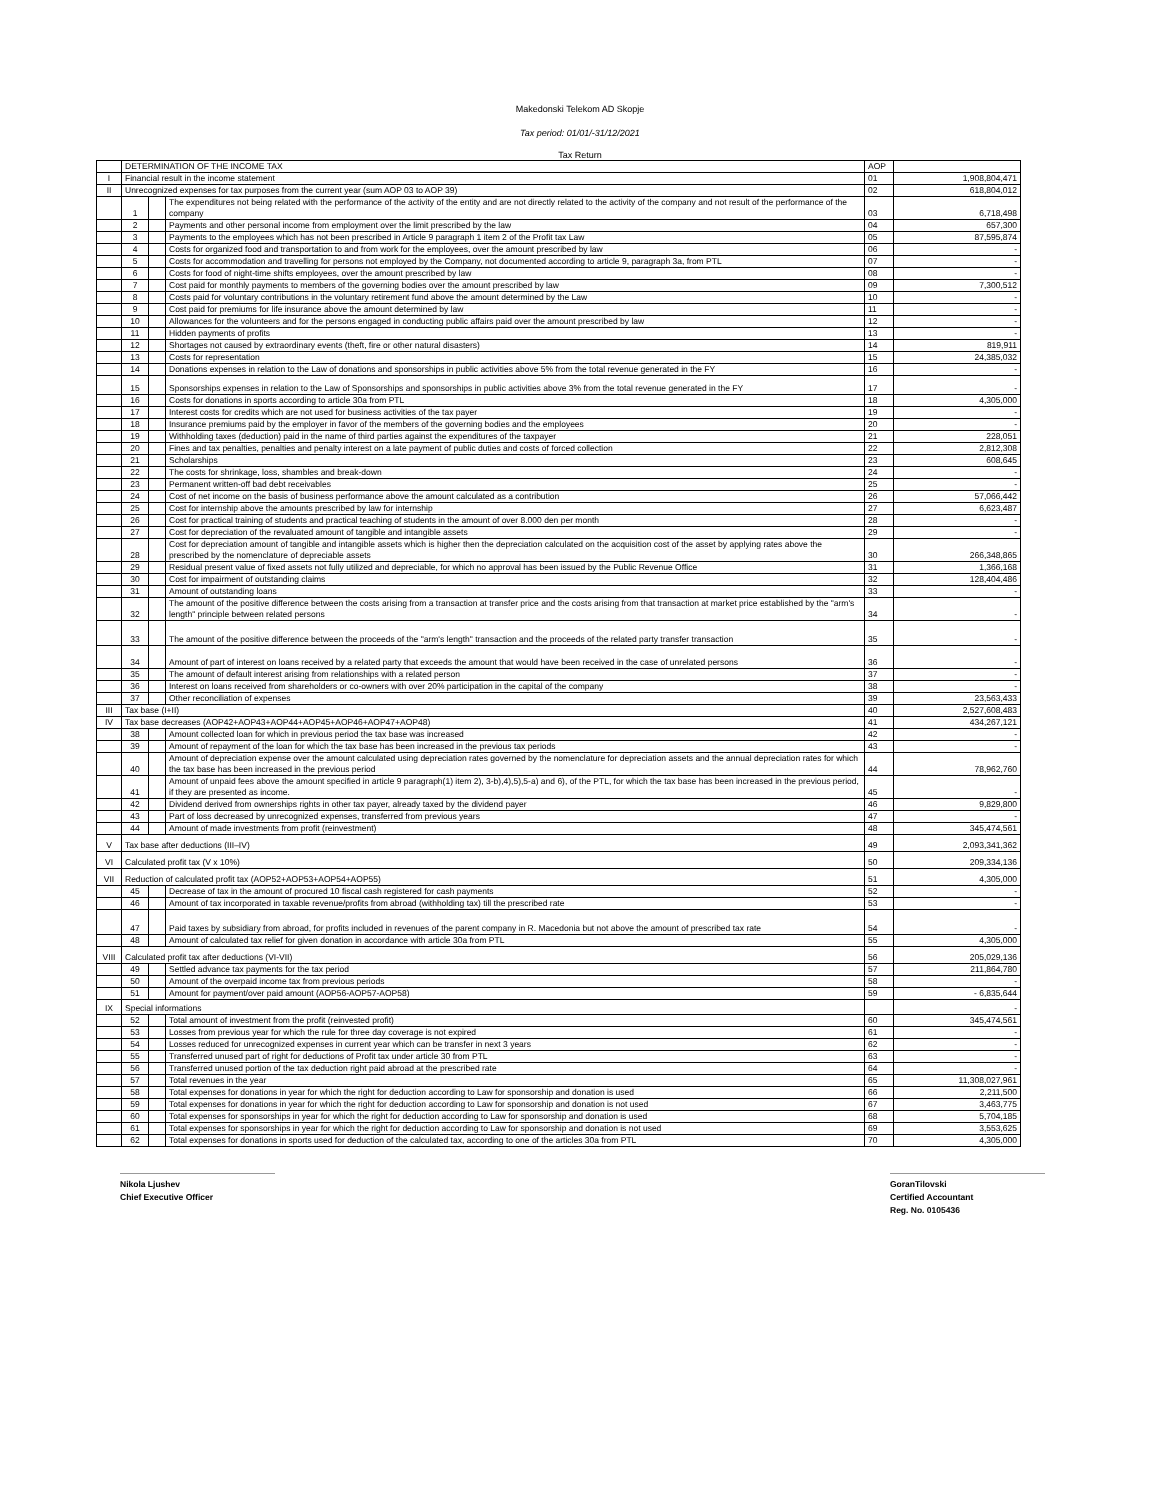Makedonski Telekom AD Skopje
Tax period: 01/01/-31/12/2021
Tax Return
| | DETERMINATION OF THE INCOME TAX | | | AOP | |
| I | Financial result in the income statement | | | 01 | 1,908,804,471 |
| II | Unrecognized expenses for tax purposes from the current year (sum AOP 03 to AOP 39) | | | 02 | 618,804,012 |
| | 1 | | The expenditures not being related with the performance of the activity of the entity and are not directly related to the activity of the company and not result of the performance of the company | 03 | 6,718,498 |
| | 2 | | Payments and other personal income from employment over the limit prescribed by the law | 04 | 657,300 |
| | 3 | | Payments to the employees which has not been prescribed in Article 9 paragraph 1 item 2 of the Profit tax Law | 05 | 87,595,874 |
| | 4 | | Costs for organized food and transportation to and from work for the employees, over the amount prescribed by law | 06 | - |
| | 5 | | Costs for accommodation and travelling for persons not employed by the Company, not documented according to article 9, paragraph 3a, from PTL | 07 | - |
| | 6 | | Costs for food of night-time shifts employees, over the amount prescribed by law | 08 | - |
| | 7 | | Cost paid for monthly payments to members of the governing bodies over the amount prescribed by law | 09 | 7,300,512 |
| | 8 | | Costs paid for voluntary contributions in the voluntary retirement fund above the amount determined by the Law | 10 | - |
| | 9 | | Cost paid for premiums for life insurance above the amount determined by law | 11 | - |
| | 10 | | Allowances for the volunteers and for the persons engaged in conducting public affairs paid over the amount prescribed by law | 12 | - |
| | 11 | | Hidden payments of profits | 13 | - |
| | 12 | | Shortages not caused by extraordinary events (theft, fire or other natural disasters) | 14 | 819,911 |
| | 13 | | Costs for representation | 15 | 24,385,032 |
| | 14 | | Donations expenses in relation to the Law of donations and sponsorships in public activities above 5% from the total revenue generated in the FY | 16 | - |
| | 15 | | Sponsorships expenses in relation to the Law of Sponsorships and sponsorships in public activities above 3% from the total revenue generated in the FY | 17 | - |
| | 16 | | Costs for donations in sports according to article 30a from PTL | 18 | 4,305,000 |
| | 17 | | Interest costs for credits which are not used for business activities of the tax payer | 19 | - |
| | 18 | | Insurance premiums paid by the employer in favor of the members of the governing bodies and the employees | 20 | - |
| | 19 | | Withholding taxes (deduction) paid in the name of third parties against the expenditures of the taxpayer | 21 | 228,051 |
| | 20 | | Fines and tax penalties, penalties and penalty interest on a late payment of public duties and costs of forced collection | 22 | 2,812,308 |
| | 21 | | Scholarships | 23 | 608,645 |
| | 22 | | The costs for shrinkage, loss, shambles and break-down | 24 | - |
| | 23 | | Permanent written-off bad debt receivables | 25 | - |
| | 24 | | Cost of net income on the basis of business performance above the amount calculated as a contribution | 26 | 57,066,442 |
| | 25 | | Cost for internship above the amounts prescribed by law for internship | 27 | 6,623,487 |
| | 26 | | Cost for practical training of students and practical teaching of students in the amount of over 8.000 den per month | 28 | - |
| | 27 | | Cost for depreciation of the revaluated amount of tangible and intangible assets | 29 | - |
| | 28 | | Cost for depreciation amount of tangible and intangible assets which is higher then the depreciation calculated on the acquisition cost of the asset by applying rates above the prescribed by the nomenclature of depreciable assets | 30 | 266,348,865 |
| | 29 | | Residual present value of fixed assets not fully utilized and depreciable, for which no approval has been issued by the Public Revenue Office | 31 | 1,366,168 |
| | 30 | | Cost for impairment of outstanding claims | 32 | 128,404,486 |
| | 31 | | Amount of outstanding loans | 33 | - |
| | 32 | | The amount of the positive difference between the costs arising from a transaction at transfer price and the costs arising from that transaction at market price established by the "arm's length" principle between related persons | 34 | - |
| | 33 | | The amount of the positive difference between the proceeds of the "arm's length" transaction and the proceeds of the related party transfer transaction | 35 | - |
| | 34 | | Amount of part of interest on loans received by a related party that exceeds the amount that would have been received in the case of unrelated persons | 36 | - |
| | 35 | | The amount of default interest arising from relationships with a related person | 37 | - |
| | 36 | | Interest on loans received from shareholders or co-owners with over 20% participation in the capital of the company | 38 | - |
| | 37 | | Other reconciliation of expenses | 39 | 23,563,433 |
| III | Tax base (I+II) | | | 40 | 2,527,608,483 |
| IV | Tax base decreases (AOP42+AOP43+AOP44+AOP45+AOP46+AOP47+AOP48) | | | 41 | 434,267,121 |
| | 38 | | Amount collected loan for which in previous period the tax base was increased | 42 | - |
| | 39 | | Amount of repayment of the loan for which the tax base has been increased in the previous tax periods | 43 | - |
| | 40 | | Amount of depreciation expense over the amount calculated using depreciation rates governed by the nomenclature for depreciation assets and the annual depreciation rates for which the tax base has been increased in the previous period | 44 | 78,962,760 |
| | 41 | | Amount of unpaid fees above the amount specified in article 9 paragraph(1) item 2), 3-b),4),5),5-a) and 6), of the PTL, for which the tax base has been increased in the previous period, if they are presented as income. | 45 | - |
| | 42 | | Dividend derived from ownerships rights in other tax payer, already taxed by the dividend payer | 46 | 9,829,800 |
| | 43 | | Part of loss decreased by unrecognized expenses, transferred from previous years | 47 | - |
| | 44 | | Amount of made investments from profit (reinvestment) | 48 | 345,474,561 |
| V | Tax base after deductions (III–IV) | | | 49 | 2,093,341,362 |
| VI | Calculated profit tax (V x 10%) | | | 50 | 209,334,136 |
| VII | Reduction of calculated profit tax (AOP52+AOP53+AOP54+AOP55) | | | 51 | 4,305,000 |
| | 45 | | Decrease of tax in the amount of procured 10 fiscal cash registered for cash payments | 52 | - |
| | 46 | | Amount of tax incorporated in taxable revenue/profits from abroad (withholding tax) till the prescribed rate | 53 | - |
| | 47 | | Paid taxes by subsidiary from abroad, for profits included in revenues of the parent company in R. Macedonia but not above the amount of prescribed tax rate | 54 | - |
| | 48 | | Amount of calculated tax relief for given donation in accordance with article 30a from PTL | 55 | 4,305,000 |
| VIII | Calculated profit tax after deductions (VI-VII) | | | 56 | 205,029,136 |
| | 49 | | Settled advance tax payments for the tax period | 57 | 211,864,780 |
| | 50 | | Amount of the overpaid income tax from previous periods | 58 | - |
| | 51 | | Amount for payment/over paid amount (AOP56-AOP57-AOP58) | 59 | - 6,835,644 |
| IX | Special informations | | | | - |
| | 52 | | Total amount of investment from the profit (reinvested profit) | 60 | 345,474,561 |
| | 53 | | Losses from previous year for which the rule for three day coverage is not expired | 61 | - |
| | 54 | | Losses reduced for unrecognized expenses in current year which can be transfer in next 3 years | 62 | - |
| | 55 | | Transferred unused part of right for deductions of Profit tax under article 30 from PTL | 63 | - |
| | 56 | | Transferred unused portion of the tax deduction right paid abroad at the prescribed rate | 64 | - |
| | 57 | | Total revenues in the year | 65 | 11,308,027,961 |
| | 58 | | Total expenses for donations in year for which the right for deduction according to Law for sponsorship and donation is used | 66 | 2,211,500 |
| | 59 | | Total expenses for donations in year for which the right for deduction according to Law for sponsorship and donation is not used | 67 | 3,463,775 |
| | 60 | | Total expenses for sponsorships in year for which the right for deduction according to Law for sponsorship and donation is used | 68 | 5,704,185 |
| | 61 | | Total expenses for sponsorships in year for which the right for deduction according to Law for sponsorship and donation is not used | 69 | 3,553,625 |
| | 62 | | Total expenses for donations in sports used for deduction of the calculated tax, according to one of the articles 30a from PTL | 70 | 4,305,000 |
Nikola Ljushev
Chief Executive Officer
GoranTilovski
Certified Accountant
Reg. No. 0105436